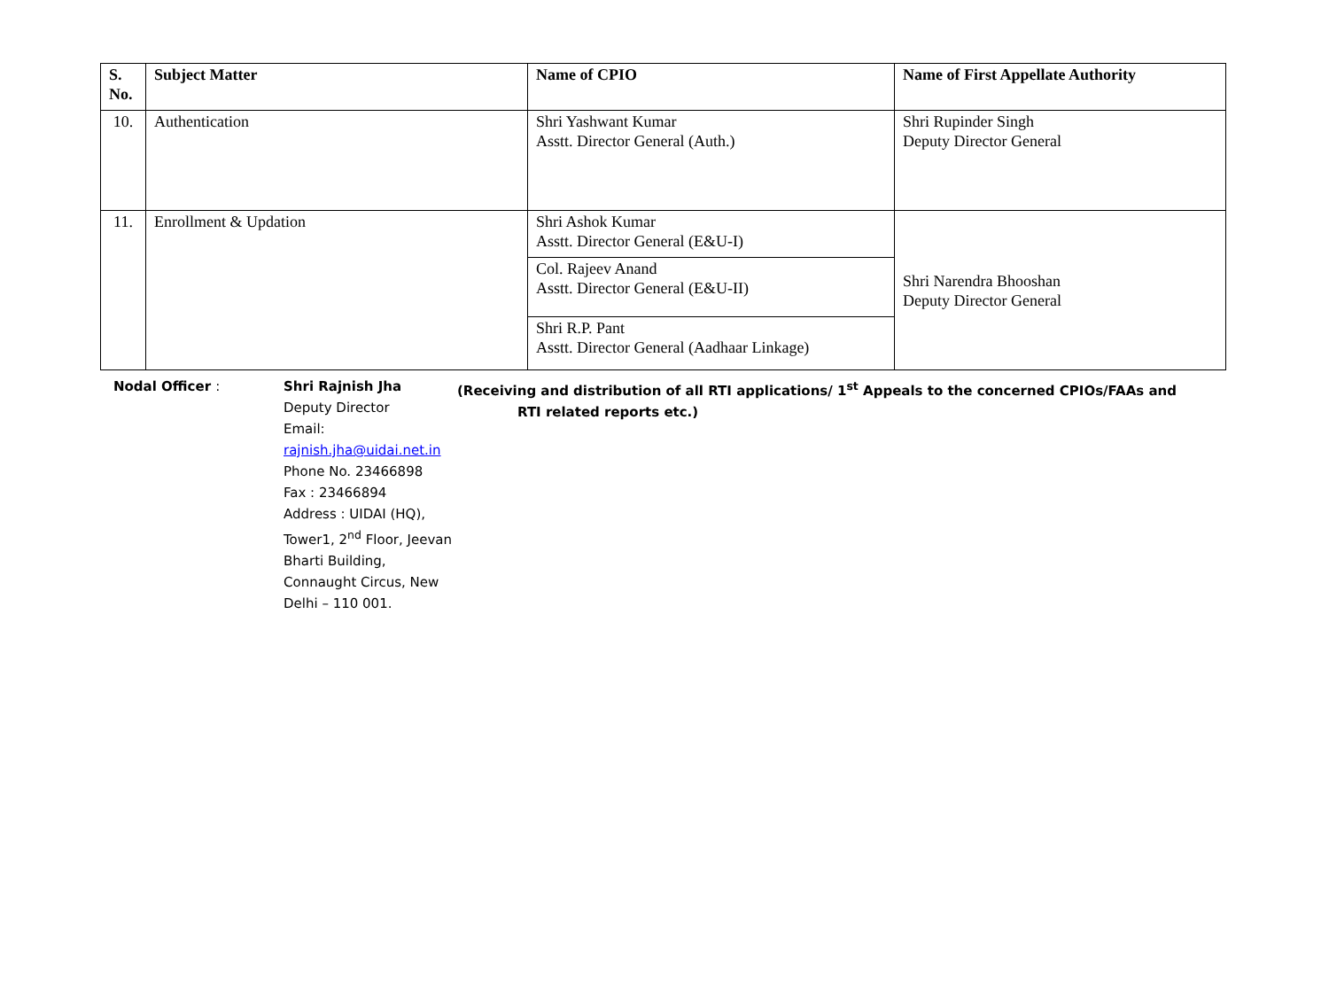| S. No. | Subject Matter | Name of CPIO | Name of First Appellate Authority |
| --- | --- | --- | --- |
| 10. | Authentication | Shri Yashwant Kumar Asstt. Director General (Auth.) | Shri Rupinder Singh Deputy Director General |
| 11. | Enrollment & Updation | Shri Ashok Kumar Asstt. Director General (E&U-I) | Shri Narendra Bhooshan Deputy Director General |
| | | Col. Rajeev Anand Asstt. Director General (E&U-II) | |
| | | Shri R.P. Pant Asstt. Director General (Aadhaar Linkage) | |
Nodal Officer : Shri Rajnish Jha
Deputy Director
Email: rajnish.jha@uidai.net.in
Phone No. 23466898
Fax : 23466894
Address : UIDAI (HQ),
Tower1, 2<sup>nd</sup> Floor, Jeevan Bharti Building,
Connaught Circus, New Delhi – 110 001.
(Receiving and distribution of all RTI applications/ 1<sup>st</sup> Appeals to the concerned CPIOs/FAAs and
RTI related reports etc.)